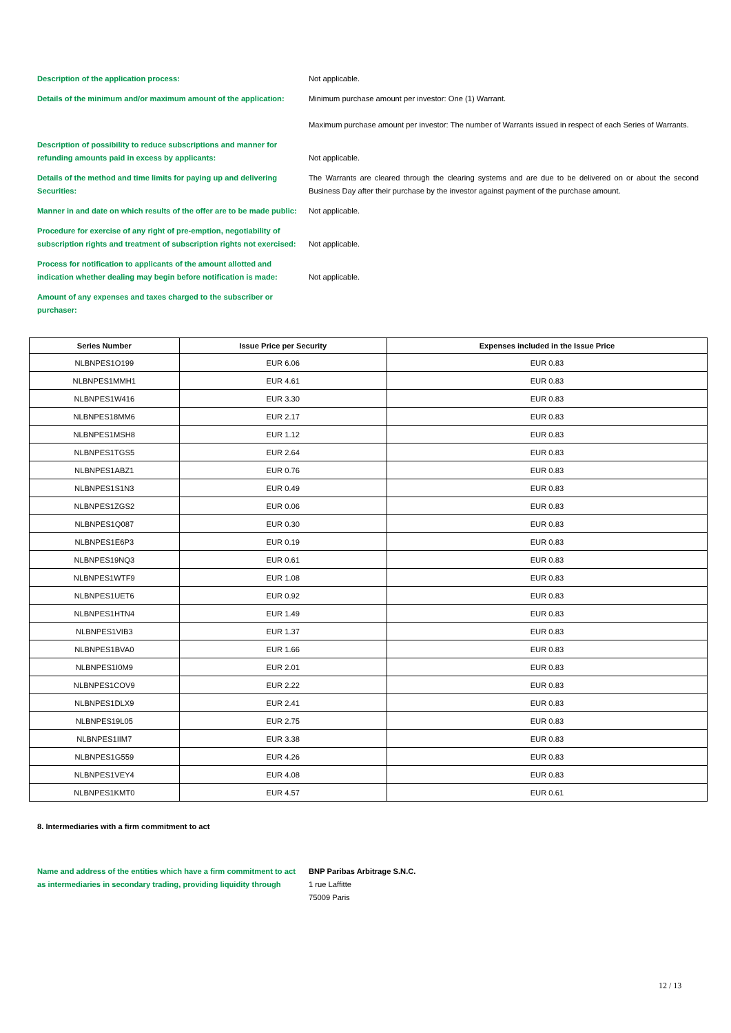Description of the application process: Not applicable.
Details of the minimum and/or maximum amount of the application:
Minimum purchase amount per investor: One (1) Warrant.
Maximum purchase amount per investor: The number of Warrants issued in respect of each Series of Warrants.
Description of possibility to reduce subscriptions and manner for refunding amounts paid in excess by applicants:
Not applicable.
Details of the method and time limits for paying up and delivering Securities:
The Warrants are cleared through the clearing systems and are due to be delivered on or about the second Business Day after their purchase by the investor against payment of the purchase amount.
Manner in and date on which results of the offer are to be made public:
Not applicable.
Procedure for exercise of any right of pre-emption, negotiability of subscription rights and treatment of subscription rights not exercised:
Not applicable.
Process for notification to applicants of the amount allotted and indication whether dealing may begin before notification is made:
Not applicable.
Amount of any expenses and taxes charged to the subscriber or purchaser:
| Series Number | Issue Price per Security | Expenses included in the Issue Price |
| --- | --- | --- |
| NLBNPES1O199 | EUR 6.06 | EUR 0.83 |
| NLBNPES1MMH1 | EUR 4.61 | EUR 0.83 |
| NLBNPES1W416 | EUR 3.30 | EUR 0.83 |
| NLBNPES18MM6 | EUR 2.17 | EUR 0.83 |
| NLBNPES1MSH8 | EUR 1.12 | EUR 0.83 |
| NLBNPES1TGS5 | EUR 2.64 | EUR 0.83 |
| NLBNPES1ABZ1 | EUR 0.76 | EUR 0.83 |
| NLBNPES1S1N3 | EUR 0.49 | EUR 0.83 |
| NLBNPES1ZGS2 | EUR 0.06 | EUR 0.83 |
| NLBNPES1Q087 | EUR 0.30 | EUR 0.83 |
| NLBNPES1E6P3 | EUR 0.19 | EUR 0.83 |
| NLBNPES19NQ3 | EUR 0.61 | EUR 0.83 |
| NLBNPES1WTF9 | EUR 1.08 | EUR 0.83 |
| NLBNPES1UET6 | EUR 0.92 | EUR 0.83 |
| NLBNPES1HTN4 | EUR 1.49 | EUR 0.83 |
| NLBNPES1VIB3 | EUR 1.37 | EUR 0.83 |
| NLBNPES1BVA0 | EUR 1.66 | EUR 0.83 |
| NLBNPES1I0M9 | EUR 2.01 | EUR 0.83 |
| NLBNPES1COV9 | EUR 2.22 | EUR 0.83 |
| NLBNPES1DLX9 | EUR 2.41 | EUR 0.83 |
| NLBNPES19L05 | EUR 2.75 | EUR 0.83 |
| NLBNPES1IIM7 | EUR 3.38 | EUR 0.83 |
| NLBNPES1G559 | EUR 4.26 | EUR 0.83 |
| NLBNPES1VEY4 | EUR 4.08 | EUR 0.83 |
| NLBNPES1KMT0 | EUR 4.57 | EUR 0.61 |
8. Intermediaries with a firm commitment to act
Name and address of the entities which have a firm commitment to act as intermediaries in secondary trading, providing liquidity through
BNP Paribas Arbitrage S.N.C.
1 rue Laffitte
75009 Paris
12 / 13